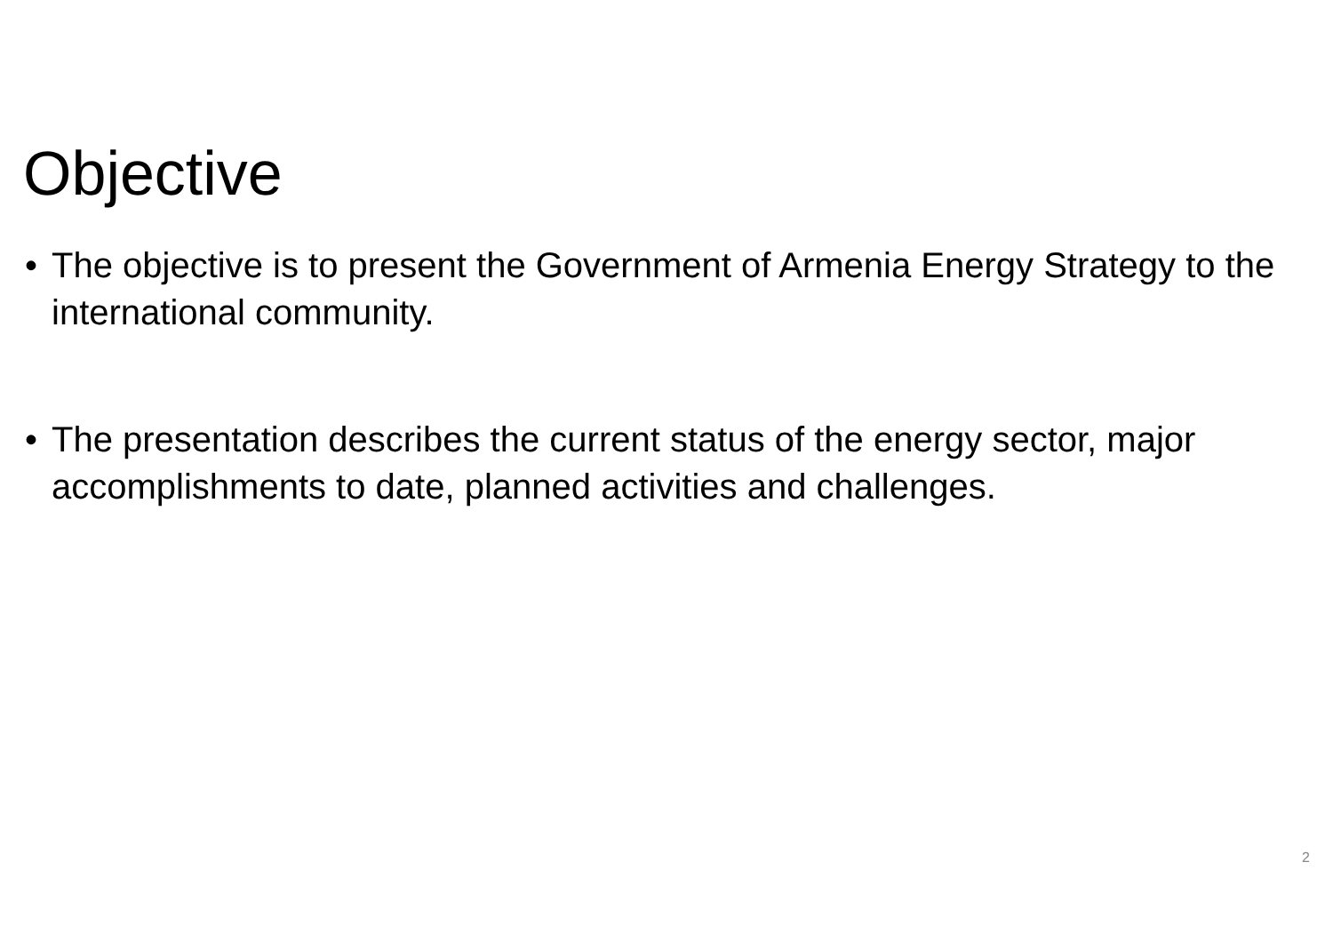Objective
• The objective is to present the Government of Armenia Energy Strategy to the international community.
• The presentation describes the current status of the energy sector, major accomplishments to date, planned activities and challenges.
2